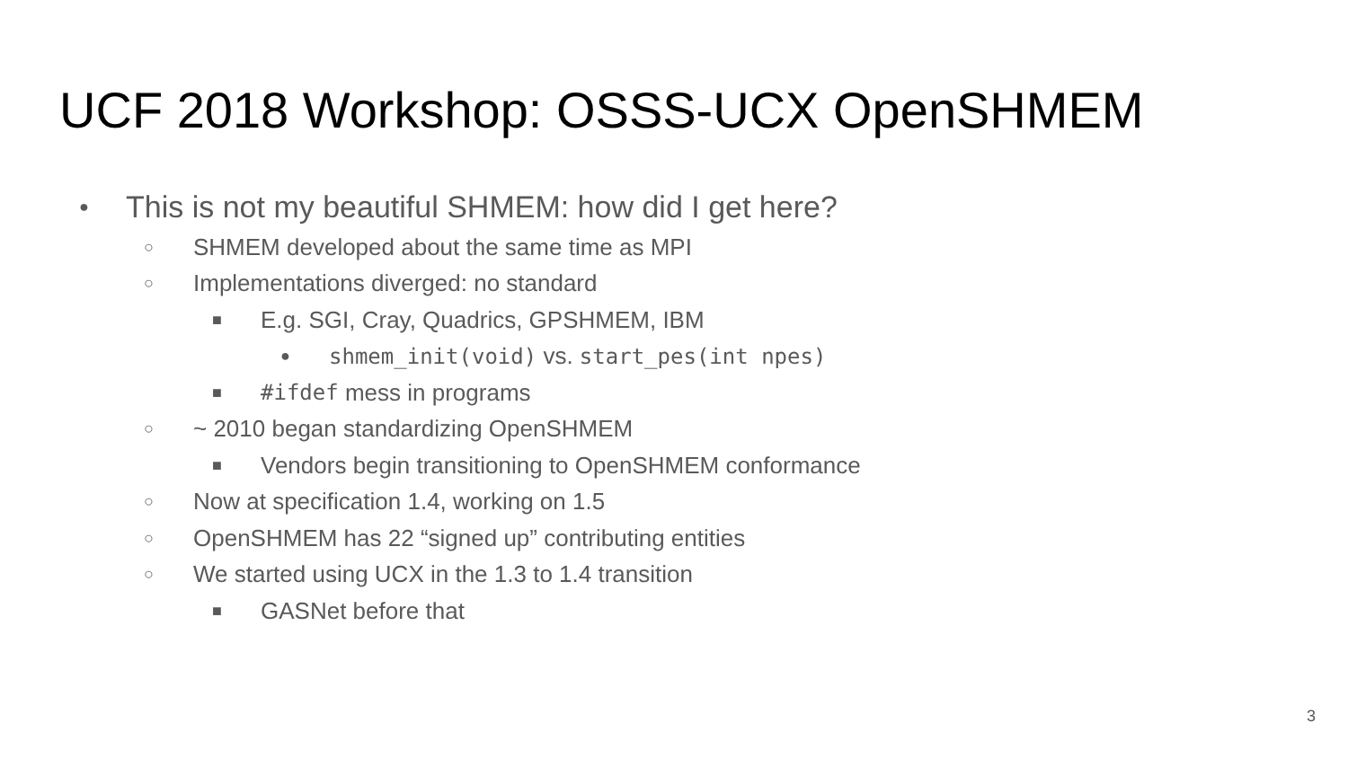UCF 2018 Workshop: OSSS-UCX OpenSHMEM
● This is not my beautiful SHMEM: how did I get here?
○ SHMEM developed about the same time as MPI
○ Implementations diverged: no standard
■ E.g. SGI, Cray, Quadrics, GPSHMEM, IBM
● shmem_init(void) vs. start_pes(int npes)
■ #ifdef mess in programs
○ ~ 2010 began standardizing OpenSHMEM
■ Vendors begin transitioning to OpenSHMEM conformance
○ Now at specification 1.4, working on 1.5
○ OpenSHMEM has 22 “signed up” contributing entities
○ We started using UCX in the 1.3 to 1.4 transition
■ GASNet before that
3